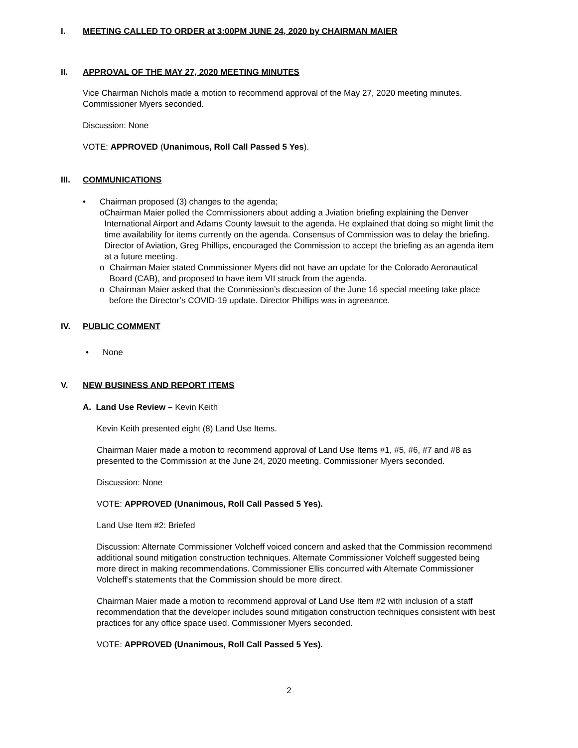I. MEETING CALLED TO ORDER at 3:00PM JUNE 24, 2020 by CHAIRMAN MAIER
II. APPROVAL OF THE MAY 27, 2020 MEETING MINUTES
Vice Chairman Nichols made a motion to recommend approval of the May 27, 2020 meeting minutes. Commissioner Myers seconded.
Discussion: None
VOTE: APPROVED (Unanimous, Roll Call Passed 5 Yes).
III. COMMUNICATIONS
• Chairman proposed (3) changes to the agenda;
o Chairman Maier polled the Commissioners about adding a Jviation briefing explaining the Denver International Airport and Adams County lawsuit to the agenda. He explained that doing so might limit the time availability for items currently on the agenda. Consensus of Commission was to delay the briefing. Director of Aviation, Greg Phillips, encouraged the Commission to accept the briefing as an agenda item at a future meeting.
o Chairman Maier stated Commissioner Myers did not have an update for the Colorado Aeronautical Board (CAB), and proposed to have item VII struck from the agenda.
o Chairman Maier asked that the Commission’s discussion of the June 16 special meeting take place before the Director’s COVID-19 update. Director Phillips was in agreeance.
IV. PUBLIC COMMENT
• None
V. NEW BUSINESS AND REPORT ITEMS
A. Land Use Review – Kevin Keith
Kevin Keith presented eight (8) Land Use Items.
Chairman Maier made a motion to recommend approval of Land Use Items #1, #5, #6, #7 and #8 as presented to the Commission at the June 24, 2020 meeting. Commissioner Myers seconded.
Discussion: None
VOTE: APPROVED (Unanimous, Roll Call Passed 5 Yes).
Land Use Item #2: Briefed
Discussion: Alternate Commissioner Volcheff voiced concern and asked that the Commission recommend additional sound mitigation construction techniques. Alternate Commissioner Volcheff suggested being more direct in making recommendations. Commissioner Ellis concurred with Alternate Commissioner Volcheff’s statements that the Commission should be more direct.
Chairman Maier made a motion to recommend approval of Land Use Item #2 with inclusion of a staff recommendation that the developer includes sound mitigation construction techniques consistent with best practices for any office space used. Commissioner Myers seconded.
VOTE: APPROVED (Unanimous, Roll Call Passed 5 Yes).
2